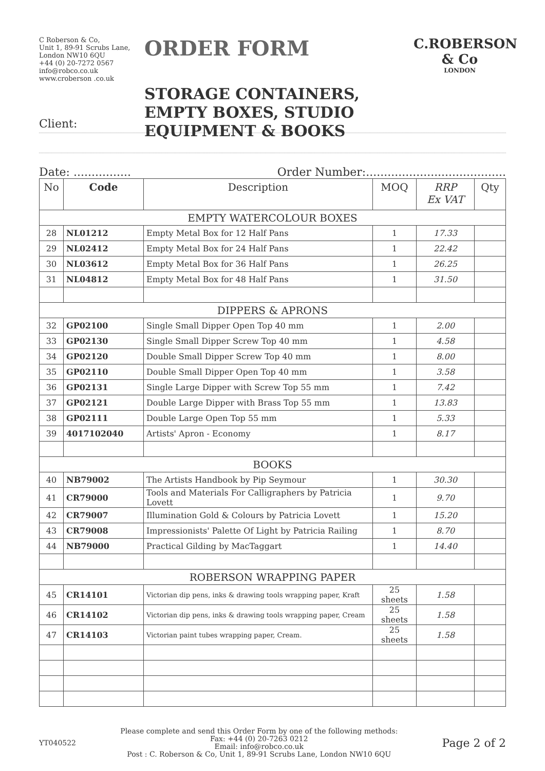C Roberson & Co,
Unit 1, 89-91 Scrubs Lane,
London NW10 6QU
+44 (0) 20-7272 0567
info@robco.co.uk
www.croberson .co.uk
ORDER FORM
STORAGE CONTAINERS, EMPTY BOXES, STUDIO EQUIPMENT & BOOKS
C.ROBERSON & Co
LONDON
Client:
Date: ................ Order Number:.......................................
| No | Code | Description | MOQ | RRP Ex VAT | Qty |
| --- | --- | --- | --- | --- | --- |
| EMPTY WATERCOLOUR BOXES | | | | | |
| 28 | NL01212 | Empty Metal Box for 12 Half Pans | 1 | 17.33 | |
| 29 | NL02412 | Empty Metal Box for 24 Half Pans | 1 | 22.42 | |
| 30 | NL03612 | Empty Metal Box for 36 Half Pans | 1 | 26.25 | |
| 31 | NL04812 | Empty Metal Box for 48 Half Pans | 1 | 31.50 | |
| DIPPERS & APRONS | | | | | |
| 32 | GP02100 | Single Small Dipper Open Top 40 mm | 1 | 2.00 | |
| 33 | GP02130 | Single Small Dipper Screw Top 40 mm | 1 | 4.58 | |
| 34 | GP02120 | Double Small Dipper Screw Top 40 mm | 1 | 8.00 | |
| 35 | GP02110 | Double Small Dipper Open Top 40 mm | 1 | 3.58 | |
| 36 | GP02131 | Single Large Dipper with Screw Top 55 mm | 1 | 7.42 | |
| 37 | GP02121 | Double Large Dipper with Brass Top 55 mm | 1 | 13.83 | |
| 38 | GP02111 | Double Large Open Top 55 mm | 1 | 5.33 | |
| 39 | 4017102040 | Artists' Apron - Economy | 1 | 8.17 | |
| BOOKS | | | | | |
| 40 | NB79002 | The Artists Handbook by Pip Seymour | 1 | 30.30 | |
| 41 | CR79000 | Tools and Materials For Calligraphers by Patricia Lovett | 1 | 9.70 | |
| 42 | CR79007 | Illumination Gold & Colours by Patricia Lovett | 1 | 15.20 | |
| 43 | CR79008 | Impressionists' Palette Of Light by Patricia Railing | 1 | 8.70 | |
| 44 | NB79000 | Practical Gilding by MacTaggart | 1 | 14.40 | |
| ROBERSON WRAPPING PAPER | | | | | |
| 45 | CR14101 | Victorian dip pens, inks & drawing tools wrapping paper, Kraft | 25 sheets | 1.58 | |
| 46 | CR14102 | Victorian dip pens, inks & drawing tools wrapping paper, Cream | 25 sheets | 1.58 | |
| 47 | CR14103 | Victorian paint tubes wrapping paper, Cream. | 25 sheets | 1.58 | |
YT040522
Please complete and send this Order Form by one of the following methods:
Fax: +44 (0) 20-7263 0212
Email: info@robco.co.uk
Post : C. Roberson & Co, Unit 1, 89-91 Scrubs Lane, London NW10 6QU
Page 2 of 2